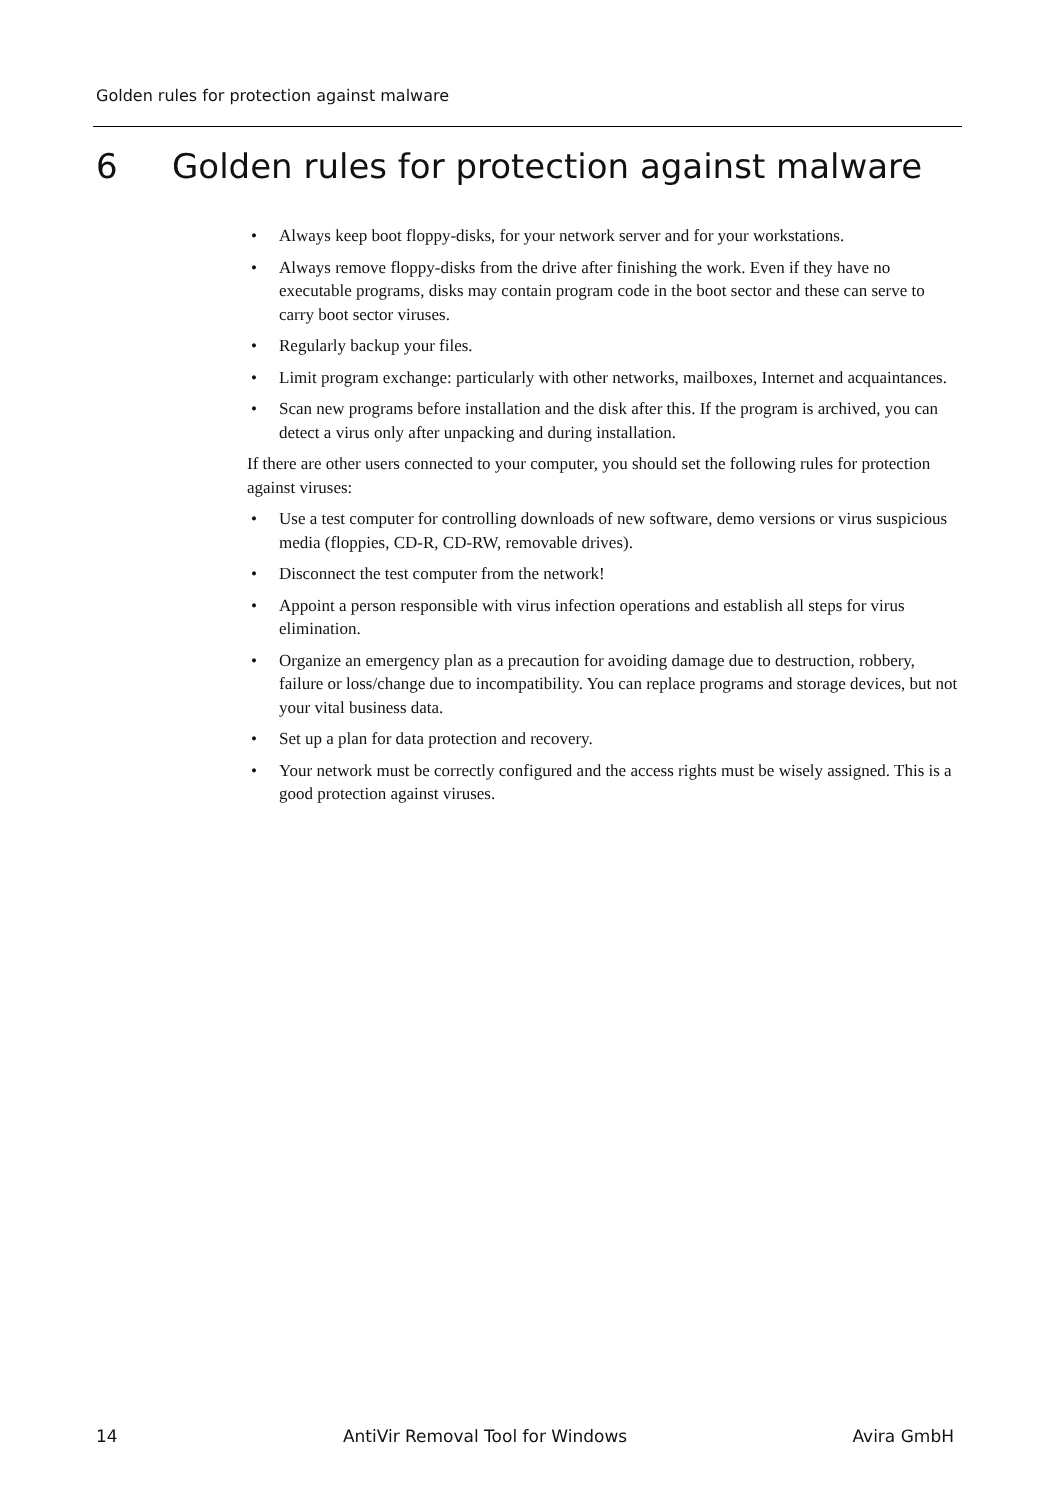Golden rules for protection against malware
6 Golden rules for protection against malware
• Always keep boot floppy-disks, for your network server and for your workstations.
• Always remove floppy-disks from the drive after finishing the work. Even if they have no executable programs, disks may contain program code in the boot sector and these can serve to carry boot sector viruses.
• Regularly backup your files.
• Limit program exchange: particularly with other networks, mailboxes, Internet and acquaintances.
• Scan new programs before installation and the disk after this. If the program is archived, you can detect a virus only after unpacking and during installation.
If there are other users connected to your computer, you should set the following rules for protection against viruses:
• Use a test computer for controlling downloads of new software, demo versions or virus suspicious media (floppies, CD-R, CD-RW, removable drives).
• Disconnect the test computer from the network!
• Appoint a person responsible with virus infection operations and establish all steps for virus elimination.
• Organize an emergency plan as a precaution for avoiding damage due to destruction, robbery, failure or loss/change due to incompatibility. You can replace programs and storage devices, but not your vital business data.
• Set up a plan for data protection and recovery.
• Your network must be correctly configured and the access rights must be wisely assigned. This is a good protection against viruses.
14 AntiVir Removal Tool for Windows Avira GmbH